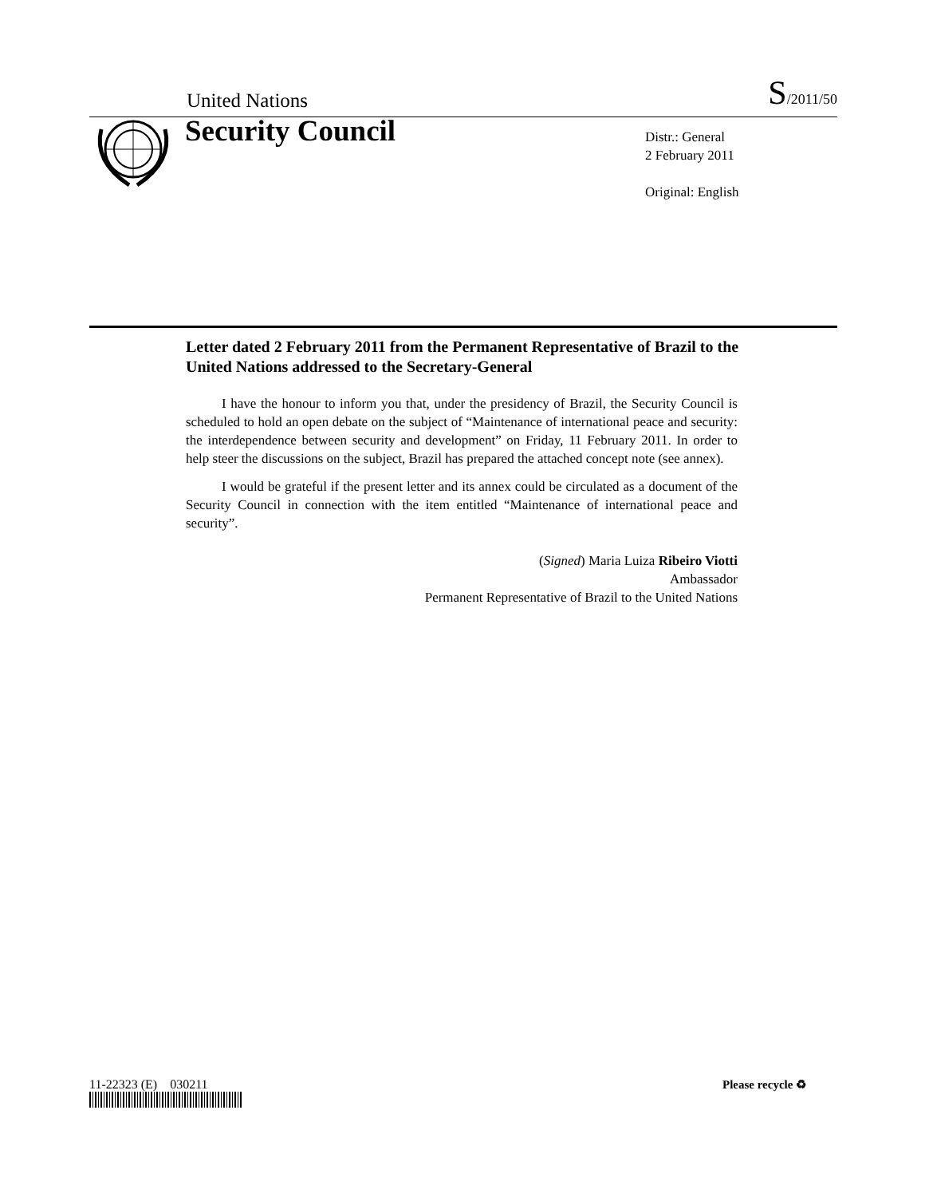United Nations S/2011/50
Security Council
Distr.: General
2 February 2011
Original: English
Letter dated 2 February 2011 from the Permanent Representative of Brazil to the United Nations addressed to the Secretary-General
I have the honour to inform you that, under the presidency of Brazil, the Security Council is scheduled to hold an open debate on the subject of “Maintenance of international peace and security: the interdependence between security and development” on Friday, 11 February 2011. In order to help steer the discussions on the subject, Brazil has prepared the attached concept note (see annex).
I would be grateful if the present letter and its annex could be circulated as a document of the Security Council in connection with the item entitled “Maintenance of international peace and security”.
(Signed) Maria Luiza Ribeiro Viotti
Ambassador
Permanent Representative of Brazil to the United Nations
11-22323 (E) 030211 Please recycle ♻